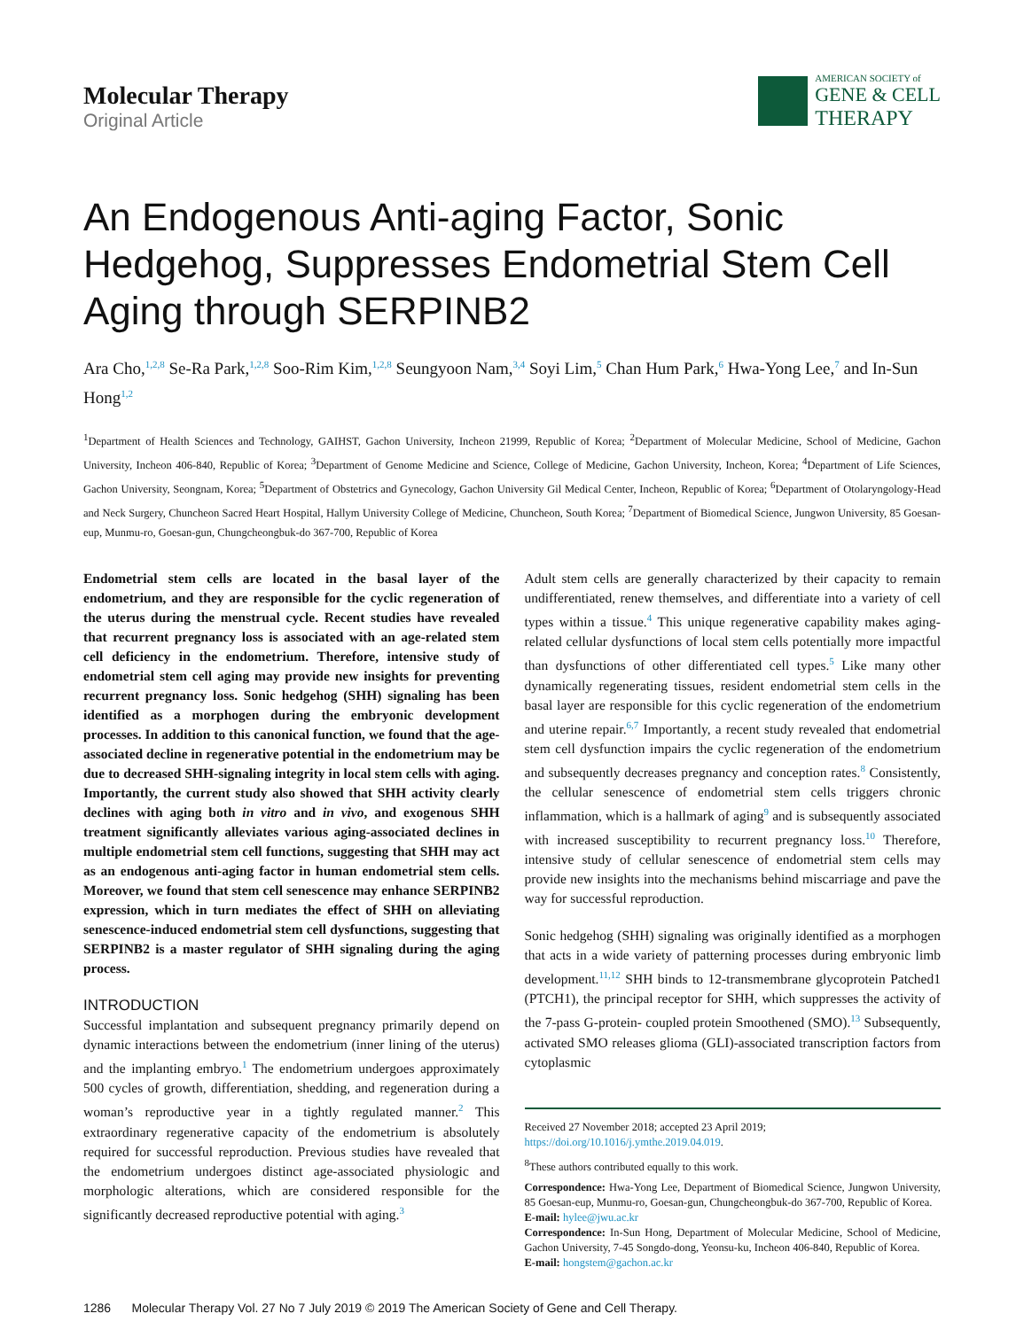Molecular Therapy
Original Article
AMERICAN SOCIETY of
GENE & CELL
THERAPY
An Endogenous Anti-aging Factor, Sonic Hedgehog, Suppresses Endometrial Stem Cell Aging through SERPINB2
Ara Cho,<sup>1,2,8</sup> Se-Ra Park,<sup>1,2,8</sup> Soo-Rim Kim,<sup>1,2,8</sup> Seungyoon Nam,<sup>3,4</sup> Soyi Lim,<sup>5</sup> Chan Hum Park,<sup>6</sup> Hwa-Yong Lee,<sup>7</sup> and In-Sun Hong<sup>1,2</sup>
<sup>1</sup> Department of Health Sciences and Technology, GAIHST, Gachon University, Incheon 21999, Republic of Korea; <sup>2</sup>Department of Molecular Medicine, School of Medicine, Gachon University, Incheon 406-840, Republic of Korea; <sup>3</sup>Department of Genome Medicine and Science, College of Medicine, Gachon University, Incheon, Korea; <sup>4</sup>Department of Life Sciences, Gachon University, Seongnam, Korea; <sup>5</sup>Department of Obstetrics and Gynecology, Gachon University Gil Medical Center, Incheon, Republic of Korea; <sup>6</sup>Department of Otolaryngology-Head and Neck Surgery, Chuncheon Sacred Heart Hospital, Hallym University College of Medicine, Chuncheon, South Korea; <sup>7</sup>Department of Biomedical Science, Jungwon University, 85 Goesan-eup, Munmu-ro, Goesan-gun, Chungcheongbuk-do 367-700, Republic of Korea
Endometrial stem cells are located in the basal layer of the endometrium, and they are responsible for the cyclic regeneration of the uterus during the menstrual cycle. Recent studies have revealed that recurrent pregnancy loss is associated with an age-related stem cell deficiency in the endometrium. Therefore, intensive study of endometrial stem cell aging may provide new insights for preventing recurrent pregnancy loss. Sonic hedgehog (SHH) signaling has been identified as a morphogen during the embryonic development processes. In addition to this canonical function, we found that the age-associated decline in regenerative potential in the endometrium may be due to decreased SHH-signaling integrity in local stem cells with aging. Importantly, the current study also showed that SHH activity clearly declines with aging both in vitro and in vivo, and exogenous SHH treatment significantly alleviates various aging-associated declines in multiple endometrial stem cell functions, suggesting that SHH may act as an endogenous anti-aging factor in human endometrial stem cells. Moreover, we found that stem cell senescence may enhance SERPINB2 expression, which in turn mediates the effect of SHH on alleviating senescence-induced endometrial stem cell dysfunctions, suggesting that SERPINB2 is a master regulator of SHH signaling during the aging process.
INTRODUCTION
Successful implantation and subsequent pregnancy primarily depend on dynamic interactions between the endometrium (inner lining of the uterus) and the implanting embryo.<sup>1</sup> The endometrium undergoes approximately 500 cycles of growth, differentiation, shedding, and regeneration during a woman’s reproductive year in a tightly regulated manner.<sup>2</sup> This extraordinary regenerative capacity of the endometrium is absolutely required for successful reproduction. Previous studies have revealed that the endometrium undergoes distinct age-associated physiologic and morphologic alterations, which are considered responsible for the significantly decreased reproductive potential with aging.<sup>3</sup>
Adult stem cells are generally characterized by their capacity to remain undifferentiated, renew themselves, and differentiate into a variety of cell types within a tissue.<sup>4</sup> This unique regenerative capability makes aging-related cellular dysfunctions of local stem cells potentially more impactful than dysfunctions of other differentiated cell types.<sup>5</sup> Like many other dynamically regenerating tissues, resident endometrial stem cells in the basal layer are responsible for this cyclic regeneration of the endometrium and uterine repair.<sup>6,7</sup> Importantly, a recent study revealed that endometrial stem cell dysfunction impairs the cyclic regeneration of the endometrium and subsequently decreases pregnancy and conception rates.<sup>8</sup> Consistently, the cellular senescence of endometrial stem cells triggers chronic inflammation, which is a hallmark of aging<sup>9</sup> and is subsequently associated with increased susceptibility to recurrent pregnancy loss.<sup>10</sup> Therefore, intensive study of cellular senescence of endometrial stem cells may provide new insights into the mechanisms behind miscarriage and pave the way for successful reproduction.
Sonic hedgehog (SHH) signaling was originally identified as a morphogen that acts in a wide variety of patterning processes during embryonic limb development.<sup>11,12</sup> SHH binds to 12-transmembrane glycoprotein Patched1 (PTCH1), the principal receptor for SHH, which suppresses the activity of the 7-pass G-protein- coupled protein Smoothened (SMO).<sup>13</sup> Subsequently, activated SMO releases glioma (GLI)-associated transcription factors from cytoplasmic
Received 27 November 2018; accepted 23 April 2019;
https://doi.org/10.1016/j.ymthe.2019.04.019.
<sup>8</sup> These authors contributed equally to this work.
Correspondence: Hwa-Yong Lee, Department of Biomedical Science, Jungwon University, 85 Goesan-eup, Munmu-ro, Goesan-gun, Chungcheongbuk-do 367-700, Republic of Korea.
E-mail: hylee@jwu.ac.kr
Correspondence: In-Sun Hong, Department of Molecular Medicine, School of Medicine, Gachon University, 7-45 Songdo-dong, Yeonsu-ku, Incheon 406-840, Republic of Korea.
E-mail: hongstem@gachon.ac.kr
1286 Molecular Therapy Vol. 27 No 7 July 2019 © 2019 The American Society of Gene and Cell Therapy.